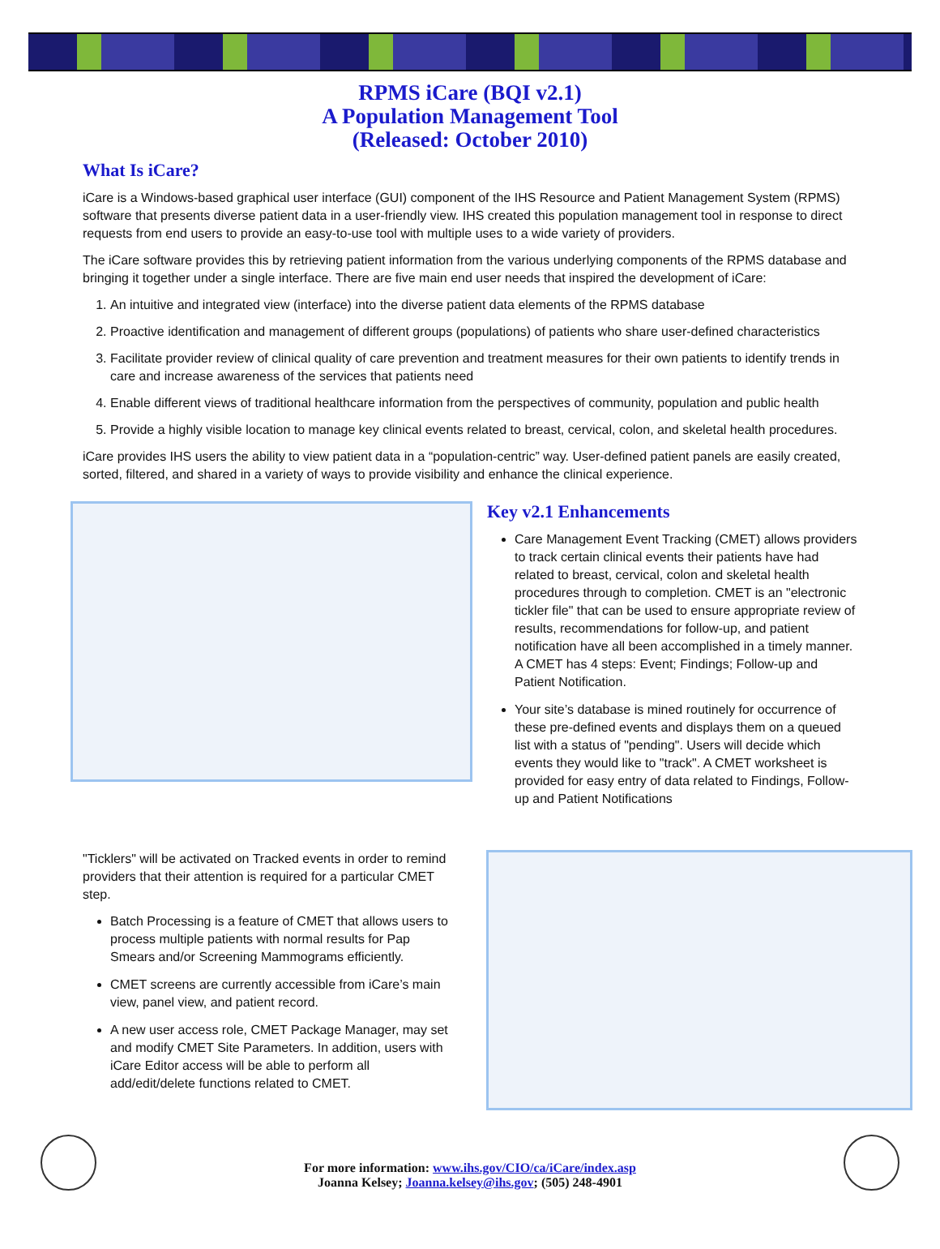RPMS iCare (BQI v2.1)
A Population Management Tool
(Released: October 2010)
What Is iCare?
iCare is a Windows-based graphical user interface (GUI) component of the IHS Resource and Patient Management System (RPMS) software that presents diverse patient data in a user-friendly view. IHS created this population management tool in response to direct requests from end users to provide an easy-to-use tool with multiple uses to a wide variety of providers.
The iCare software provides this by retrieving patient information from the various underlying components of the RPMS database and bringing it together under a single interface. There are five main end user needs that inspired the development of iCare:
1. An intuitive and integrated view (interface) into the diverse patient data elements of the RPMS database
2. Proactive identification and management of different groups (populations) of patients who share user-defined characteristics
3. Facilitate provider review of clinical quality of care prevention and treatment measures for their own patients to identify trends in care and increase awareness of the services that patients need
4. Enable different views of traditional healthcare information from the perspectives of community, population and public health
5. Provide a highly visible location to manage key clinical events related to breast, cervical, colon, and skeletal health procedures.
iCare provides IHS users the ability to view patient data in a “population-centric” way. User-defined patient panels are easily created, sorted, filtered, and shared in a variety of ways to provide visibility and enhance the clinical experience.
Key v2.1 Enhancements
Care Management Event Tracking (CMET) allows providers to track certain clinical events their patients have had related to breast, cervical, colon and skeletal health procedures through to completion. CMET is an "electronic tickler file" that can be used to ensure appropriate review of results, recommendations for follow-up, and patient notification have all been accomplished in a timely manner. A CMET has 4 steps: Event; Findings; Follow-up and Patient Notification.
Your site’s database is mined routinely for occurrence of these pre-defined events and displays them on a queued list with a status of "pending". Users will decide which events they would like to "track". A CMET worksheet is provided for easy entry of data related to Findings, Follow-up and Patient Notifications
"Ticklers" will be activated on Tracked events in order to remind providers that their attention is required for a particular CMET step.
Batch Processing is a feature of CMET that allows users to process multiple patients with normal results for Pap Smears and/or Screening Mammograms efficiently.
CMET screens are currently accessible from iCare’s main view, panel view, and patient record.
A new user access role, CMET Package Manager, may set and modify CMET Site Parameters. In addition, users with iCare Editor access will be able to perform all add/edit/delete functions related to CMET.
For more information: www.ihs.gov/CIO/ca/iCare/index.asp
Joanna Kelsey; Joanna.kelsey@ihs.gov; (505) 248-4901